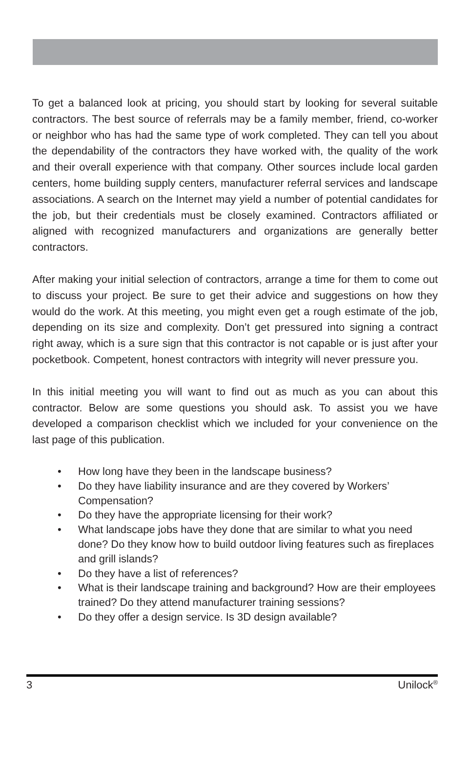To get a balanced look at pricing, you should start by looking for several suitable contractors. The best source of referrals may be a family member, friend, co-worker or neighbor who has had the same type of work completed. They can tell you about the dependability of the contractors they have worked with, the quality of the work and their overall experience with that company. Other sources include local garden centers, home building supply centers, manufacturer referral services and landscape associations. A search on the Internet may yield a number of potential candidates for the job, but their credentials must be closely examined. Contractors affiliated or aligned with recognized manufacturers and organizations are generally better contractors.
After making your initial selection of contractors, arrange a time for them to come out to discuss your project. Be sure to get their advice and suggestions on how they would do the work. At this meeting, you might even get a rough estimate of the job, depending on its size and complexity. Don’t get pressured into signing a contract right away, which is a sure sign that this contractor is not capable or is just after your pocketbook. Competent, honest contractors with integrity will never pressure you.
In this initial meeting you will want to find out as much as you can about this contractor. Below are some questions you should ask. To assist you we have developed a comparison checklist which we included for your convenience on the last page of this publication.
• How long have they been in the landscape business?
• Do they have liability insurance and are they covered by Workers’ Compensation?
• Do they have the appropriate licensing for their work?
• What landscape jobs have they done that are similar to what you need done? Do they know how to build outdoor living features such as fireplaces and grill islands?
• Do they have a list of references?
• What is their landscape training and background? How are their employees trained? Do they attend manufacturer training sessions?
• Do they offer a design service. Is 3D design available?
3 Unilock<sup>®</sup>